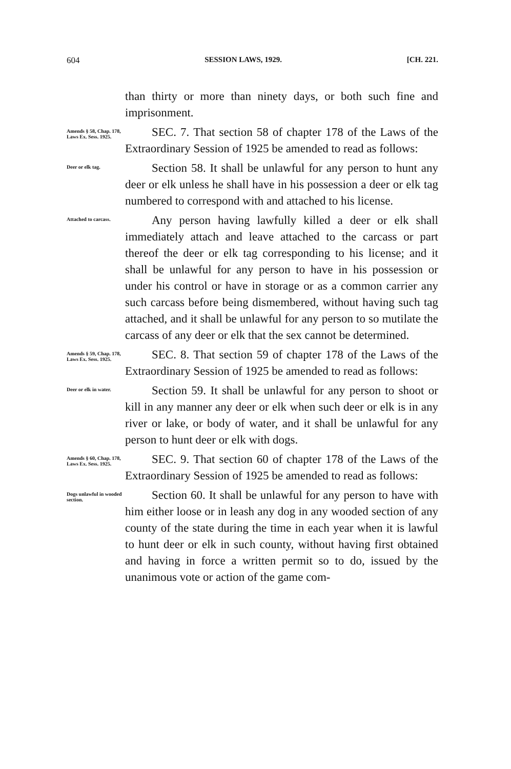604 SESSION LAWS, 1929. [CH. 221.
than thirty or more than ninety days, or both such fine and imprisonment.
Amends § 58, Chap. 178, Laws Ex. Sess. 1925.
SEC. 7. That section 58 of chapter 178 of the Laws of the Extraordinary Session of 1925 be amended to read as follows:
Deer or elk tag.
Section 58. It shall be unlawful for any person to hunt any deer or elk unless he shall have in his possession a deer or elk tag numbered to correspond with and attached to his license.
Attached to carcass.
Any person having lawfully killed a deer or elk shall immediately attach and leave attached to the carcass or part thereof the deer or elk tag corresponding to his license; and it shall be unlawful for any person to have in his possession or under his control or have in storage or as a common carrier any such carcass before being dismembered, without having such tag attached, and it shall be unlawful for any person to so mutilate the carcass of any deer or elk that the sex cannot be determined.
Amends § 59, Chap. 178, Laws Ex. Sess. 1925.
SEC. 8. That section 59 of chapter 178 of the Laws of the Extraordinary Session of 1925 be amended to read as follows:
Deer or elk in water.
Section 59. It shall be unlawful for any person to shoot or kill in any manner any deer or elk when such deer or elk is in any river or lake, or body of water, and it shall be unlawful for any person to hunt deer or elk with dogs.
Amends § 60, Chap. 178, Laws Ex. Sess. 1925.
SEC. 9. That section 60 of chapter 178 of the Laws of the Extraordinary Session of 1925 be amended to read as follows:
Dogs unlawful in wooded section.
Section 60. It shall be unlawful for any person to have with him either loose or in leash any dog in any wooded section of any county of the state during the time in each year when it is lawful to hunt deer or elk in such county, without having first obtained and having in force a written permit so to do, issued by the unanimous vote or action of the game com-